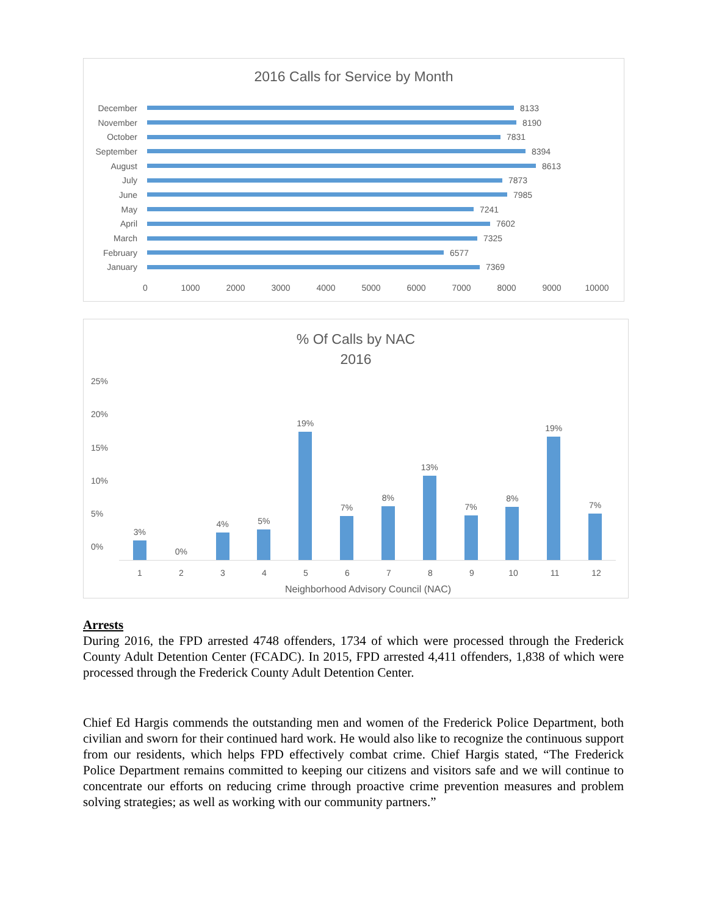2016 Calls for Service by Month
December 8133
November 8190
October 7831
September 8394
August 8613
July 7873
June 7985
May 7241
April 7602
March 7325
February 6577
January 7369
0 1000 2000 3000 4000 5000 6000 7000 8000 9000 10000
% Of Calls by NAC
2016
25%
20%
15%
10%
5%
0%
3%
0%
4%
5%
19%
7%
8%
13%
7%
8%
19%
7%
123456789 10 11 12
Neighborhood Advisory Council (NAC)
Arrests
During 2016, the FPD arrested 4748 offenders, 1734 of which were processed through the Frederick County Adult Detention Center (FCADC). In 2015, FPD arrested 4,411 offenders, 1,838 of which were processed through the Frederick County Adult Detention Center.
Chief Ed Hargis commends the outstanding men and women of the Frederick Police Department, both civilian and sworn for their continued hard work. He would also like to recognize the continuous support from our residents, which helps FPD effectively combat crime. Chief Hargis stated, “The Frederick Police Department remains committed to keeping our citizens and visitors safe and we will continue to concentrate our efforts on reducing crime through proactive crime prevention measures and problem solving strategies; as well as working with our community partners.”